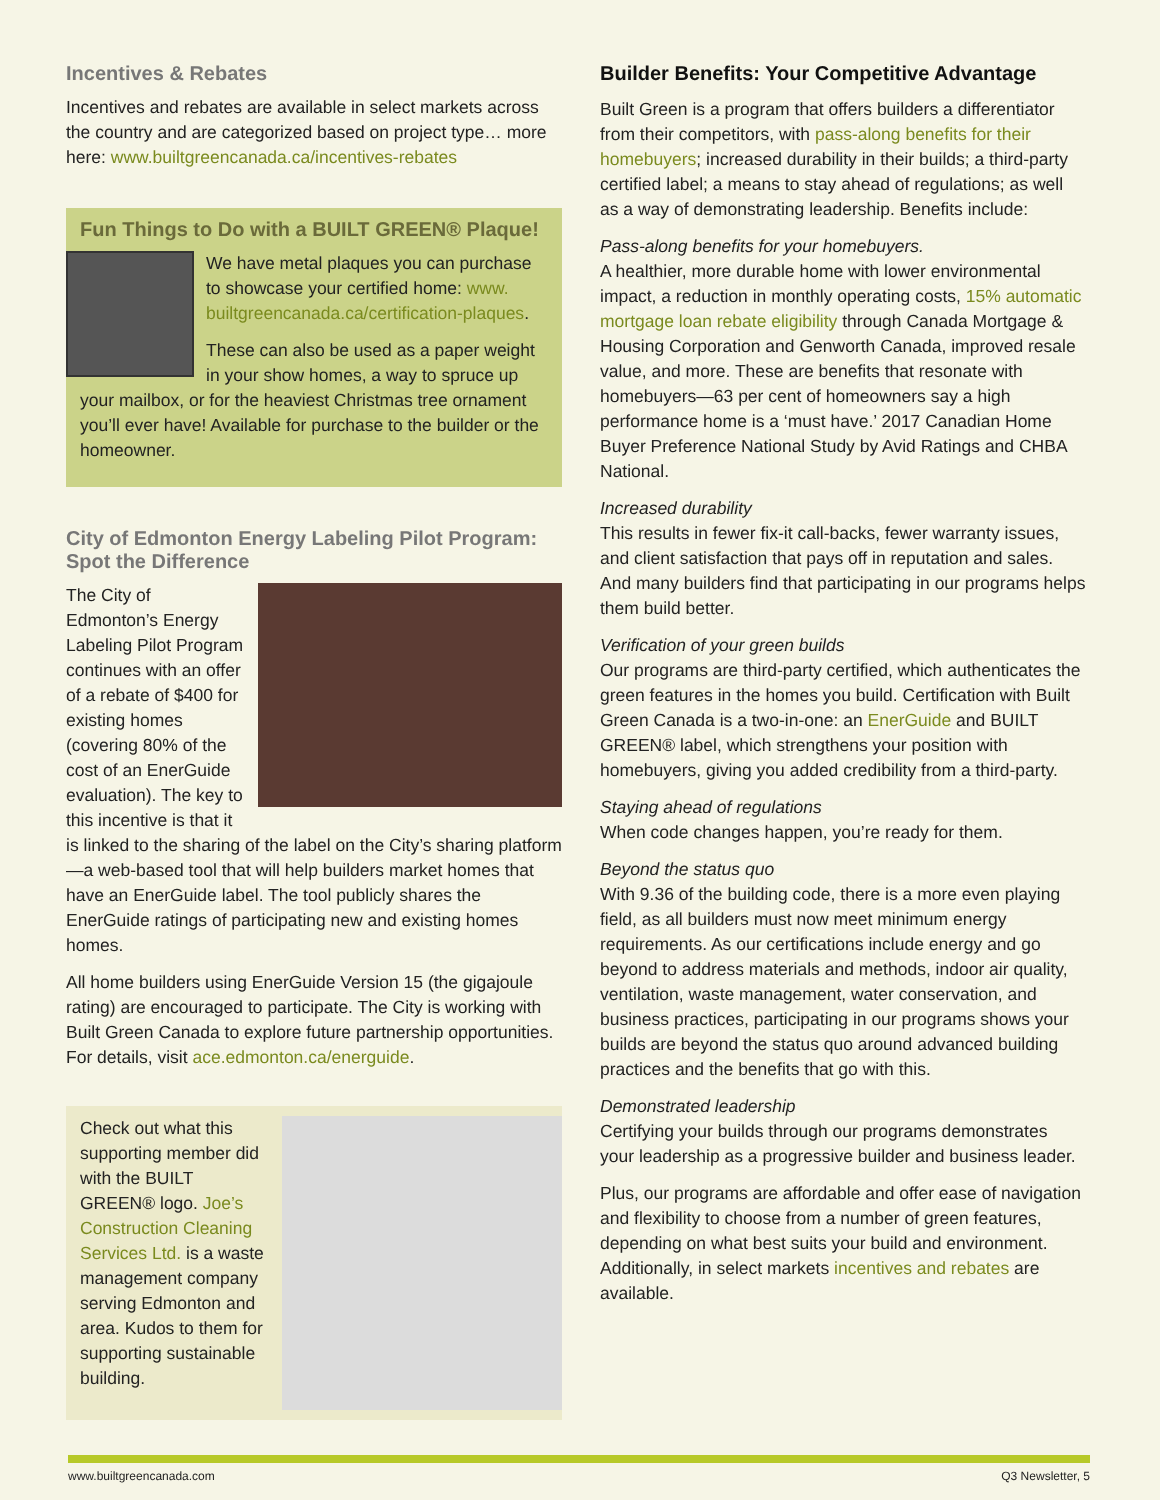Incentives & Rebates
Incentives and rebates are available in select markets across the country and are categorized based on project type… more here: www.builtgreencanada.ca/incentives-rebates
Fun Things to Do with a BUILT GREEN® Plaque!
We have metal plaques you can purchase to showcase your certified home: www. builtgreencanada.ca/certification-plaques.
These can also be used as a paper weight in your show homes, a way to spruce up your mailbox, or for the heaviest Christmas tree ornament you’ll ever have! Available for purchase to the builder or the homeowner.
City of Edmonton Energy Labeling Pilot Program: Spot the Difference
The City of Edmonton’s Energy Labeling Pilot Program continues with an offer of a rebate of $400 for existing homes (covering 80% of the cost of an EnerGuide evaluation). The key to this incentive is that it is linked to the sharing of the label on the City’s sharing platform—a web-based tool that will help builders market homes that have an EnerGuide label. The tool publicly shares the EnerGuide ratings of participating new and existing homes homes.
All home builders using EnerGuide Version 15 (the gigajoule rating) are encouraged to participate. The City is working with Built Green Canada to explore future partnership opportunities. For details, visit ace.edmonton.ca/energuide.
Check out what this supporting member did with the BUILT GREEN® logo. Joe’s Construction Cleaning Services Ltd. is a waste management company serving Edmonton and area. Kudos to them for supporting sustainable building.
Builder Benefits: Your Competitive Advantage
Built Green is a program that offers builders a differentiator from their competitors, with pass-along benefits for their homebuyers; increased durability in their builds; a third-party certified label; a means to stay ahead of regulations; as well as a way of demonstrating leadership. Benefits include:
Pass-along benefits for your homebuyers.
A healthier, more durable home with lower environmental impact, a reduction in monthly operating costs, 15% automatic mortgage loan rebate eligibility through Canada Mortgage & Housing Corporation and Genworth Canada, improved resale value, and more. These are benefits that resonate with homebuyers—63 per cent of homeowners say a high performance home is a ‘must have.’ 2017 Canadian Home Buyer Preference National Study by Avid Ratings and CHBA National.
Increased durability
This results in fewer fix-it call-backs, fewer warranty issues, and client satisfaction that pays off in reputation and sales. And many builders find that participating in our programs helps them build better.
Verification of your green builds
Our programs are third-party certified, which authenticates the green features in the homes you build. Certification with Built Green Canada is a two-in-one: an EnerGuide and BUILT GREEN® label, which strengthens your position with homebuyers, giving you added credibility from a third-party.
Staying ahead of regulations
When code changes happen, you’re ready for them.
Beyond the status quo
With 9.36 of the building code, there is a more even playing field, as all builders must now meet minimum energy requirements. As our certifications include energy and go beyond to address materials and methods, indoor air quality, ventilation, waste management, water conservation, and business practices, participating in our programs shows your builds are beyond the status quo around advanced building practices and the benefits that go with this.
Demonstrated leadership
Certifying your builds through our programs demonstrates your leadership as a progressive builder and business leader.
Plus, our programs are affordable and offer ease of navigation and flexibility to choose from a number of green features, depending on what best suits your build and environment. Additionally, in select markets incentives and rebates are available.
www.builtgreencanada.com Q3 Newsletter, 5